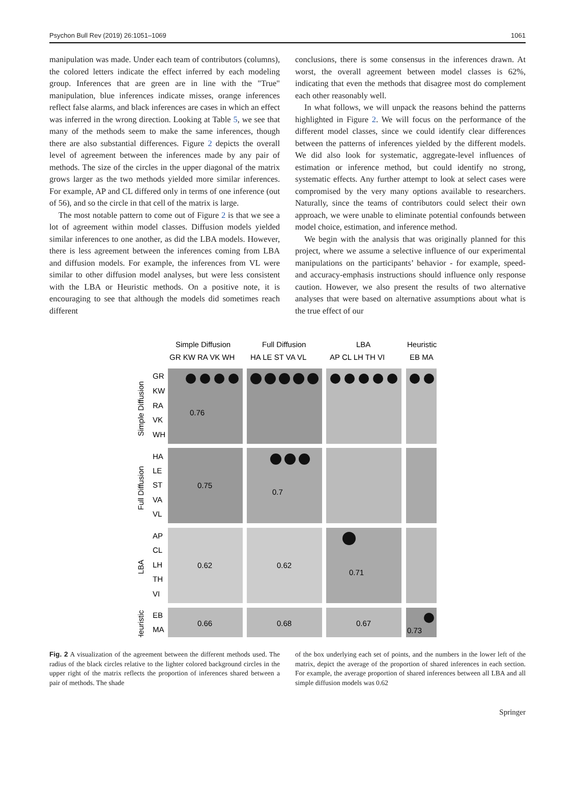Psychon Bull Rev (2019) 26:1051–1069 1061
manipulation was made. Under each team of contributors (columns), the colored letters indicate the effect inferred by each modeling group. Inferences that are green are in line with the "True" manipulation, blue inferences indicate misses, orange inferences reflect false alarms, and black inferences are cases in which an effect was inferred in the wrong direction. Looking at Table 5, we see that many of the methods seem to make the same inferences, though there are also substantial differences. Figure 2 depicts the overall level of agreement between the inferences made by any pair of methods. The size of the circles in the upper diagonal of the matrix grows larger as the two methods yielded more similar inferences. For example, AP and CL differed only in terms of one inference (out of 56), and so the circle in that cell of the matrix is large.
The most notable pattern to come out of Figure 2 is that we see a lot of agreement within model classes. Diffusion models yielded similar inferences to one another, as did the LBA models. However, there is less agreement between the inferences coming from LBA and diffusion models. For example, the inferences from VL were similar to other diffusion model analyses, but were less consistent with the LBA or Heuristic methods. On a positive note, it is encouraging to see that although the models did sometimes reach different
conclusions, there is some consensus in the inferences drawn. At worst, the overall agreement between model classes is 62%, indicating that even the methods that disagree most do complement each other reasonably well.
In what follows, we will unpack the reasons behind the patterns highlighted in Figure 2. We will focus on the performance of the different model classes, since we could identify clear differences between the patterns of inferences yielded by the different models. We did also look for systematic, aggregate-level influences of estimation or inference method, but could identify no strong, systematic effects. Any further attempt to look at select cases were compromised by the very many options available to researchers. Naturally, since the teams of contributors could select their own approach, we were unable to eliminate potential confounds between model choice, estimation, and inference method.
We begin with the analysis that was originally planned for this project, where we assume a selective influence of our experimental manipulations on the participants’ behavior - for example, speed- and accuracy-emphasis instructions should influence only response caution. However, we also present the results of two alternative analyses that were based on alternative assumptions about what is the true effect of our
Simple Diffusion
Full Diffusion
LBA
Heuristic
GR KW RA VK WH
HA LE ST VA VL
AP CL LH TH VI
EB MA
0.76
0.75
0.7
0.62
0.62
0.71
0.66
0.68
0.67
0.73
GR
KW
RA
VK
WH
HA
LE
ST
VA
VL
AP
CL
LH
TH
VI
EB
MA
Simple Diffusion
Full Diffusion
LBA
Heuristic
Fig. 2 A visualization of the agreement between the different methods used. The radius of the black circles relative to the lighter colored background circles in the upper right of the matrix reflects the proportion of inferences shared between a pair of methods. The shade
of the box underlying each set of points, and the numbers in the lower left of the matrix, depict the average of the proportion of shared inferences in each section. For example, the average proportion of shared inferences between all LBA and all simple diffusion models was 0.62
Springer